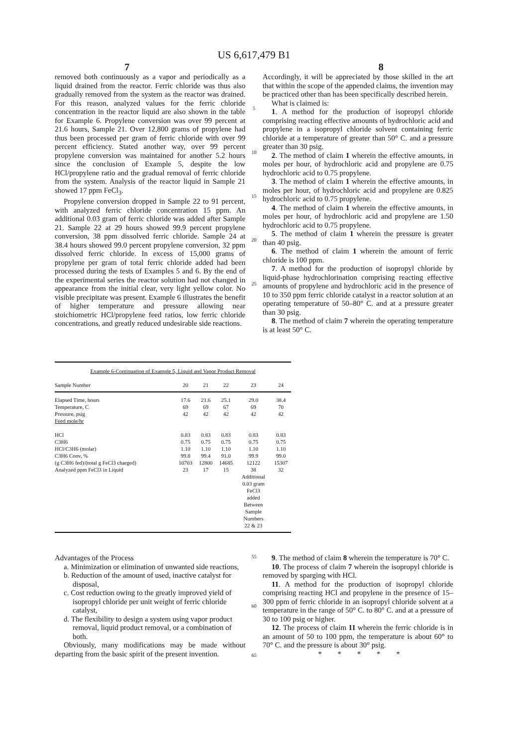US 6,617,479 B1
7 8
removed both continuously as a vapor and periodically as a liquid drained from the reactor. Ferric chloride was thus also gradually removed from the system as the reactor was drained. For this reason, analyzed values for the ferric chloride concentration in the reactor liquid are also shown in the table for Example 6. Propylene conversion was over 99 percent at 21.6 hours, Sample 21. Over 12,800 grams of propylene had thus been processed per gram of ferric chloride with over 99 percent efficiency. Stated another way, over 99 percent propylene conversion was maintained for another 5.2 hours since the conclusion of Example 5, despite the low HCl/propylene ratio and the gradual removal of ferric chloride from the system. Analysis of the reactor liquid in Sample 21 showed 17 ppm FeCl<sub>3</sub>.
Propylene conversion dropped in Sample 22 to 91 percent, with analyzed ferric chloride concentration 15 ppm. An additional 0.03 gram of ferric chloride was added after Sample 21. Sample 22 at 29 hours showed 99.9 percent propylene conversion, 38 ppm dissolved ferric chloride. Sample 24 at 38.4 hours showed 99.0 percent propylene conversion, 32 ppm dissolved ferric chloride. In excess of 15,000 grams of propylene per gram of total ferric chloride added had been processed during the tests of Examples 5 and 6. By the end of the experimental series the reactor solution had not changed in appearance from the initial clear, very light yellow color. No visible precipitate was present. Example 6 illustrates the benefit of higher temperature and pressure allowing near stoichiometric HCl/propylene feed ratios, low ferric chloride concentrations, and greatly reduced undesirable side reactions.
5
10
15
20
25
Accordingly, it will be appreciated by those skilled in the art that within the scope of the appended claims, the invention may be practiced other than has been specifically described herein.
What is claimed is:
1. A method for the production of isopropyl chloride comprising reacting effective amounts of hydrochloric acid and propylene in a isopropyl chloride solvent containing ferric chloride at a temperature of greater than 50° C. and a pressure greater than 30 psig.
2. The method of claim 1 wherein the effective amounts, in moles per hour, of hydrochloric acid and propylene are 0.75 hydrochloric acid to 0.75 propylene.
3. The method of claim 1 wherein the effective amounts, in moles per hour, of hydrochloric acid and propylene are 0.825 hydrochloric acid to 0.75 propylene.
4. The method of claim 1 wherein the effective amounts, in moles per hour, of hydrochloric acid and propylene are 1.50 hydrochloric acid to 0.75 propylene.
5. The method of claim 1 wherein the pressure is greater than 40 psig.
6. The method of claim 1 wherein the amount of ferric chloride is 100 ppm.
7. A method for the production of isopropyl chloride by liquid-phase hydrochlorination comprising reacting effective amounts of propylene and hydrochloric acid in the presence of 10 to 350 ppm ferric chloride catalyst in a reactor solution at an operating temperature of 50–80° C. and at a pressure greater than 30 psig.
8. The method of claim 7 wherein the operating temperature is at least 50° C.
| Example 6-Continuation of Example 5, Liquid and Vapor Product Removal | | | | | |
| Sample Number | 20 | 21 | 22 | 23 | 24 |
| Elapsed Time, hours | 17.6 | 21.6 | 25.1 | 29.0 | 38.4 |
| Temperature, C | 69 | 69 | 67 | 69 | 70 |
| Pressure, psig | 42 | 42 | 42 | 42 | 42 |
| Feed mole/hr | | | | | |
| HCl | 0.83 | 0.83 | 0.83 | 0.83 | 0.83 |
| C3H6 | 0.75 | 0.75 | 0.75 | 0.75 | 0.75 |
| HCl/C3H6 (molar) | 1.10 | 1.10 | 1.10 | 1.10 | 1.10 |
| C3H6 Conv, % | 99.8 | 99.4 | 91.0 | 99.9 | 99.0 |
| (g C3H6 fed)/(total g FeCl3 charged) | 10703 | 12800 | 14685 | 12122 | 15307 |
| Analyzed ppm FeCl3 in Liquid | 23 | 17 | 15 | 38 | 32 |
| | | | | Additional 0.03 gram FeCl3 added Between Sample Numbers 22 & 23 | |
Advantages of the Process
a. Minimization or elimination of unwanted side reactions,
b. Reduction of the amount of used, inactive catalyst for disposal,
c. Cost reduction owing to the greatly improved yield of isopropyl chloride per unit weight of ferric chloride catalyst,
d. The flexibility to design a system using vapor product removal, liquid product removal, or a combination of both.
Obviously, many modifications may be made without departing from the basic spirit of the present invention.
55
60
65
9. The method of claim 8 wherein the temperature is 70° C.
10. The process of claim 7 wherein the isopropyl chloride is removed by sparging with HCl.
11. A method for the production of isopropyl chloride comprising reacting HCl and propylene in the presence of 15–300 ppm of ferric chloride in an isopropyl chloride solvent at a temperature in the range of 50° C. to 80° C. and at a pressure of 30 to 100 psig or higher.
12. The process of claim 11 wherein the ferric chloride is in an amount of 50 to 100 ppm, the temperature is about 60° to 70° C. and the pressure is about 30° psig.
* * * * *